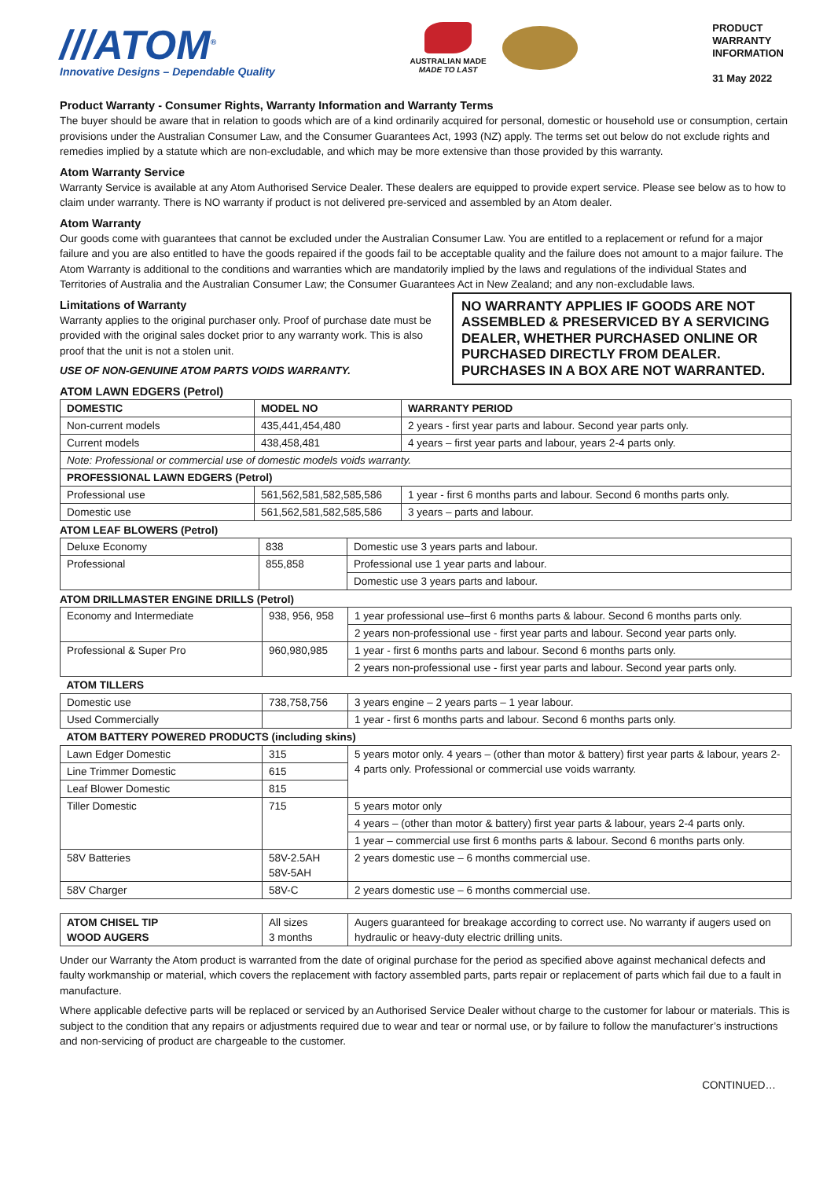///ATOM<sup>®</sup>
Innovative Designs – Dependable Quality
AUSTRALIAN MADE
MADE TO LAST
PRODUCT
WARRANTY
INFORMATION
31 May 2022
Product Warranty - Consumer Rights, Warranty Information and Warranty Terms
The buyer should be aware that in relation to goods which are of a kind ordinarily acquired for personal, domestic or household use or consumption, certain provisions under the Australian Consumer Law, and the Consumer Guarantees Act, 1993 (NZ) apply. The terms set out below do not exclude rights and remedies implied by a statute which are non-excludable, and which may be more extensive than those provided by this warranty.
Atom Warranty Service
Warranty Service is available at any Atom Authorised Service Dealer. These dealers are equipped to provide expert service. Please see below as to how to claim under warranty. There is NO warranty if product is not delivered pre-serviced and assembled by an Atom dealer.
Atom Warranty
Our goods come with guarantees that cannot be excluded under the Australian Consumer Law. You are entitled to a replacement or refund for a major failure and you are also entitled to have the goods repaired if the goods fail to be acceptable quality and the failure does not amount to a major failure. The Atom Warranty is additional to the conditions and warranties which are mandatorily implied by the laws and regulations of the individual States and Territories of Australia and the Australian Consumer Law; the Consumer Guarantees Act in New Zealand; and any non-excludable laws.
NO WARRANTY APPLIES IF GOODS ARE NOT ASSEMBLED & PRESERVICED BY A SERVICING DEALER, WHETHER PURCHASED ONLINE OR PURCHASED DIRECTLY FROM DEALER.
PURCHASES IN A BOX ARE NOT WARRANTED.
Limitations of Warranty
Warranty applies to the original purchaser only. Proof of purchase date must be provided with the original sales docket prior to any warranty work. This is also proof that the unit is not a stolen unit.
USE OF NON-GENUINE ATOM PARTS VOIDS WARRANTY.
ATOM LAWN EDGERS (Petrol)
| DOMESTIC | MODEL NO | WARRANTY PERIOD |
| --- | --- | --- |
| Non-current models | 435,441,454,480 | 2 years - first year parts and labour. Second year parts only. |
| Current models | 438,458,481 | 4 years – first year parts and labour, years 2-4 parts only. |
| Note: Professional or commercial use of domestic models voids warranty. | | |
| PROFESSIONAL LAWN EDGERS (Petrol) | | |
| Professional use | 561,562,581,582,585,586 | 1 year - first 6 months parts and labour. Second 6 months parts only. |
| Domestic use | 561,562,581,582,585,586 | 3 years – parts and labour. |
ATOM LEAF BLOWERS (Petrol)
| Deluxe Economy | 838 | Domestic use 3 years parts and labour. |
| Professional | 855,858 | Professional use 1 year parts and labour. |
| | | Domestic use 3 years parts and labour. |
ATOM DRILLMASTER ENGINE DRILLS (Petrol)
| Economy and Intermediate | 938, 956, 958 | 1 year professional use–first 6 months parts & labour. Second 6 months parts only. |
| | | 2 years non-professional use - first year parts and labour. Second year parts only. |
| Professional & Super Pro | 960,980,985 | 1 year - first 6 months parts and labour. Second 6 months parts only. |
| | | 2 years non-professional use - first year parts and labour. Second year parts only. |
| ATOM TILLERS | | |
| Domestic use | 738,758,756 | 3 years engine – 2 years parts – 1 year labour. |
| Used Commercially | | 1 year - first 6 months parts and labour. Second 6 months parts only. |
| ATOM BATTERY POWERED PRODUCTS (including skins) | | |
| Lawn Edger Domestic | 315 | 5 years motor only. 4 years – (other than motor & battery) first year parts & labour, years 2-4 parts only. Professional or commercial use voids warranty. |
| Line Trimmer Domestic | 615 | |
| Leaf Blower Domestic | 815 | |
| Tiller Domestic | 715 | 5 years motor only |
| | | 4 years – (other than motor & battery) first year parts & labour, years 2-4 parts only. |
| | | 1 year – commercial use first 6 months parts & labour. Second 6 months parts only. |
| 58V Batteries | 58V-2.5AH 58V-5AH | 2 years domestic use – 6 months commercial use. |
| 58V Charger | 58V-C | 2 years domestic use – 6 months commercial use. |
| ATOM CHISEL TIP WOOD AUGERS | All sizes 3 months | Augers guaranteed for breakage according to correct use. No warranty if augers used on hydraulic or heavy-duty electric drilling units. |
Under our Warranty the Atom product is warranted from the date of original purchase for the period as specified above against mechanical defects and faulty workmanship or material, which covers the replacement with factory assembled parts, parts repair or replacement of parts which fail due to a fault in manufacture.
Where applicable defective parts will be replaced or serviced by an Authorised Service Dealer without charge to the customer for labour or materials. This is subject to the condition that any repairs or adjustments required due to wear and tear or normal use, or by failure to follow the manufacturer’s instructions and non-servicing of product are chargeable to the customer.
CONTINUED…